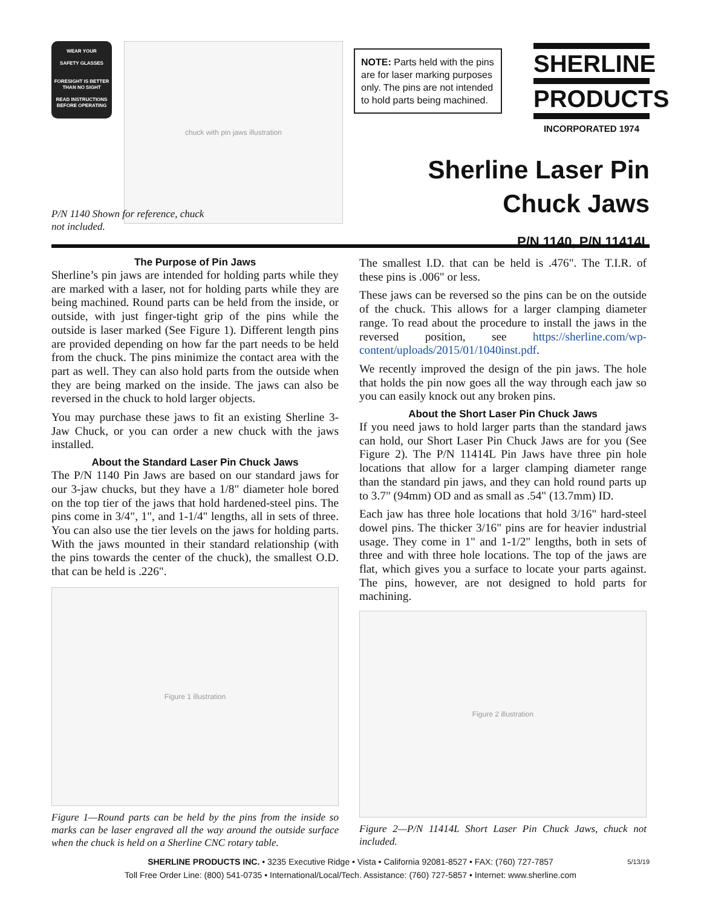WEAR YOUR
SAFETY GLASSES
FORESIGHT IS BETTER THAN NO SIGHT
READ INSTRUCTIONS BEFORE OPERATING
chuck with pin jaws illustration
P/N 1140 Shown for reference, chuck not included.
NOTE: Parts held with the pins are for laser marking purposes only. The pins are not intended to hold parts being machined.
SHERLINE
PRODUCTS
INCORPORATED 1974
Sherline Laser Pin
Chuck Jaws
P/N 1140, P/N 11414L
The Purpose of Pin Jaws
Sherline’s pin jaws are intended for holding parts while they are marked with a laser, not for holding parts while they are being machined. Round parts can be held from the inside, or outside, with just finger-tight grip of the pins while the outside is laser marked (See Figure 1). Different length pins are provided depending on how far the part needs to be held from the chuck. The pins minimize the contact area with the part as well. They can also hold parts from the outside when they are being marked on the inside. The jaws can also be reversed in the chuck to hold larger objects.
You may purchase these jaws to fit an existing Sherline 3-Jaw Chuck, or you can order a new chuck with the jaws installed.
About the Standard Laser Pin Chuck Jaws
The P/N 1140 Pin Jaws are based on our standard jaws for our 3-jaw chucks, but they have a 1/8" diameter hole bored on the top tier of the jaws that hold hardened-steel pins. The pins come in 3/4", 1", and 1-1/4" lengths, all in sets of three. You can also use the tier levels on the jaws for holding parts. With the jaws mounted in their standard relationship (with the pins towards the center of the chuck), the smallest O.D. that can be held is .226".
Figure 1 illustration
Figure 1—Round parts can be held by the pins from the inside so marks can be laser engraved all the way around the outside surface when the chuck is held on a Sherline CNC rotary table.
The smallest I.D. that can be held is .476". The T.I.R. of these pins is .006" or less.
These jaws can be reversed so the pins can be on the outside of the chuck. This allows for a larger clamping diameter range. To read about the procedure to install the jaws in the reversed position, see https://sherline.com/wp-content/uploads/2015/01/1040inst.pdf.
We recently improved the design of the pin jaws. The hole that holds the pin now goes all the way through each jaw so you can easily knock out any broken pins.
About the Short Laser Pin Chuck Jaws
If you need jaws to hold larger parts than the standard jaws can hold, our Short Laser Pin Chuck Jaws are for you (See Figure 2). The P/N 11414L Pin Jaws have three pin hole locations that allow for a larger clamping diameter range than the standard pin jaws, and they can hold round parts up to 3.7" (94mm) OD and as small as .54" (13.7mm) ID.
Each jaw has three hole locations that hold 3/16" hard-steel dowel pins. The thicker 3/16" pins are for heavier industrial usage. They come in 1" and 1-1/2" lengths, both in sets of three and with three hole locations. The top of the jaws are flat, which gives you a surface to locate your parts against. The pins, however, are not designed to hold parts for machining.
Figure 2 illustration
Figure 2—P/N 11414L Short Laser Pin Chuck Jaws, chuck not included.
5/13/19 SHERLINE PRODUCTS INC. • 3235 Executive Ridge • Vista • California 92081-8527 • FAX: (760) 727-7857
Toll Free Order Line: (800) 541-0735 • International/Local/Tech. Assistance: (760) 727-5857 • Internet: www.sherline.com